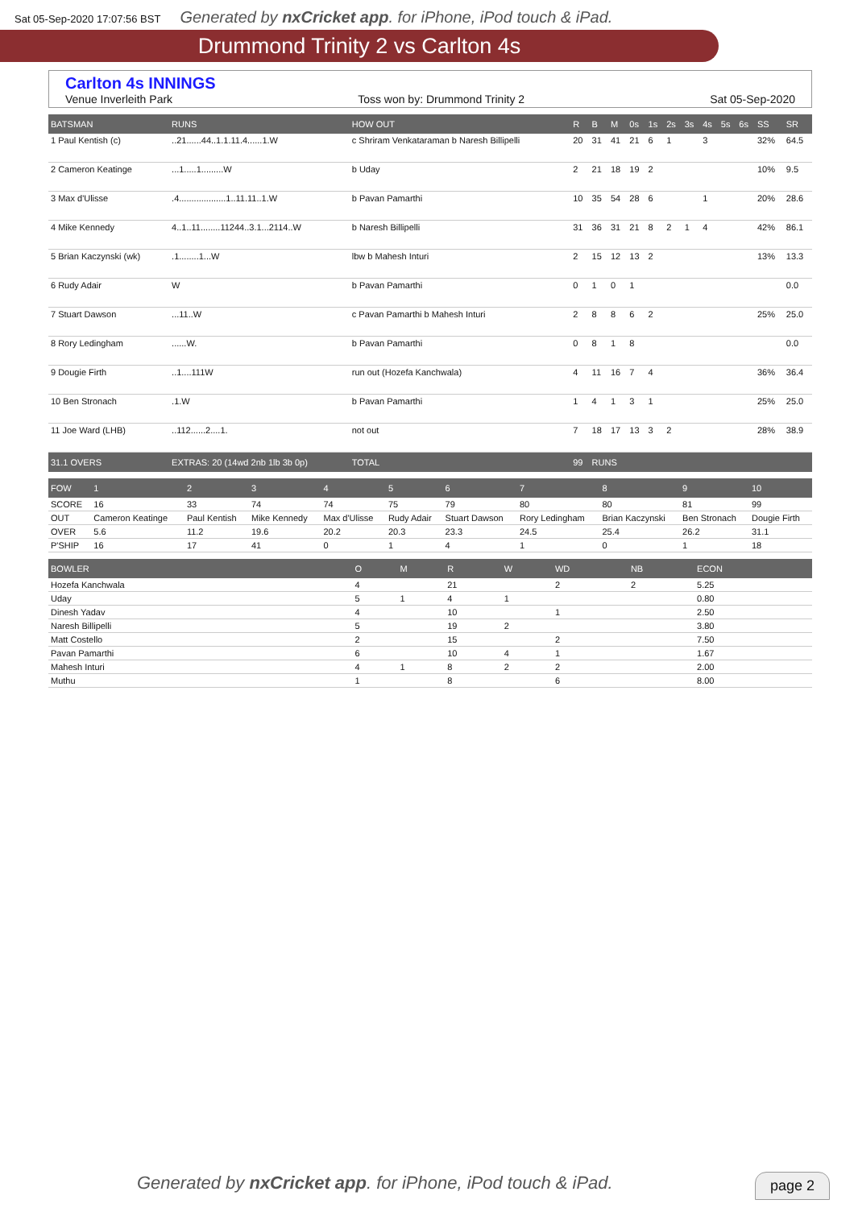Sat 05-Sep-2020 17:07:56 BST Generated by nxCricket app. for iPhone, iPod touch & iPad.
Drummond Trinity 2 vs Carlton 4s
Carlton 4s INNINGS
Venue Inverleith Park Toss won by: Drummond Trinity 2 Sat 05-Sep-2020
| BATSMAN | RUNS | HOW OUT | R | B | M | 0s | 1s | 2s | 3s | 4s | 5s | 6s | SS | SR |
| --- | --- | --- | --- | --- | --- | --- | --- | --- | --- | --- | --- | --- | --- | --- |
| 1 Paul Kentish (c) | ..21......44..1.1.11.4......1.W | c Shriram Venkataraman b Naresh Billipelli | 20 | 31 | 41 | 21 | 6 | 1 | | 3 | | | 32% | 64.5 |
| 2 Cameron Keatinge | ...1.....1.........W | b Uday | 2 | 21 | 18 | 19 | 2 | | | | | | 10% | 9.5 |
| 3 Max d'Ulisse | .4...................1..11.11..1.W | b Pavan Pamarthi | 10 | 35 | 54 | 28 | 6 | | | 1 | | | 20% | 28.6 |
| 4 Mike Kennedy | 4..1..11........11244..3.1...2114..W | b Naresh Billipelli | 31 | 36 | 31 | 21 | 8 | 2 | 1 | 4 | | | 42% | 86.1 |
| 5 Brian Kaczynski (wk) | .1........1...W | lbw b Mahesh Inturi | 2 | 15 | 12 | 13 | 2 | | | | | | 13% | 13.3 |
| 6 Rudy Adair | W | b Pavan Pamarthi | 0 | 1 | 0 | 1 | | | | | | | | 0.0 |
| 7 Stuart Dawson | ...11..W | c Pavan Pamarthi b Mahesh Inturi | 2 | 8 | 8 | 6 | 2 | | | | | | 25% | 25.0 |
| 8 Rory Ledingham | ......W. | b Pavan Pamarthi | 0 | 8 | 1 | 8 | | | | | | | | 0.0 |
| 9 Dougie Firth | ..1....111W | run out (Hozefa Kanchwala) | 4 | 11 | 16 | 7 | 4 | | | | | | 36% | 36.4 |
| 10 Ben Stronach | .1.W | b Pavan Pamarthi | 1 | 4 | 1 | 3 | 1 | | | | | | 25% | 25.0 |
| 11 Joe Ward (LHB) | ..112......2....1. | not out | 7 | 18 | 17 | 13 | 3 | 2 | | | | | 28% | 38.9 |
| 31.1 OVERS | EXTRAS: 20 (14wd 2nb 1lb 3b 0p) | TOTAL | 99 | RUNS | | | | | | | | | | |
| FOW | 1 | 2 | 3 | 4 | 5 | 6 | 7 | 8 | 9 | 10 |
| --- | --- | --- | --- | --- | --- | --- | --- | --- | --- | --- |
| SCORE | 16 | 33 | 74 | 74 | 75 | 79 | 80 | 80 | 81 | 99 |
| OUT | Cameron Keatinge | Paul Kentish | Mike Kennedy | Max d'Ulisse | Rudy Adair | Stuart Dawson | Rory Ledingham | Brian Kaczynski | Ben Stronach | Dougie Firth |
| OVER | 5.6 | 11.2 | 19.6 | 20.2 | 20.3 | 23.3 | 24.5 | 25.4 | 26.2 | 31.1 |
| P'SHIP | 16 | 17 | 41 | 0 | 1 | 4 | 1 | 0 | 1 | 18 |
| BOWLER | O | M | R | W | WD | NB | ECON |
| --- | --- | --- | --- | --- | --- | --- | --- |
| Hozefa Kanchwala | 4 | | 21 | | 2 | 2 | 5.25 |
| Uday | 5 | 1 | 4 | 1 | | | 0.80 |
| Dinesh Yadav | 4 | | 10 | | 1 | | 2.50 |
| Naresh Billipelli | 5 | | 19 | 2 | | | 3.80 |
| Matt Costello | 2 | | 15 | | 2 | | 7.50 |
| Pavan Pamarthi | 6 | | 10 | 4 | 1 | | 1.67 |
| Mahesh Inturi | 4 | 1 | 8 | 2 | 2 | | 2.00 |
| Muthu | 1 | | 8 | | 6 | | 8.00 |
Generated by nxCricket app. for iPhone, iPod touch & iPad.
page 2